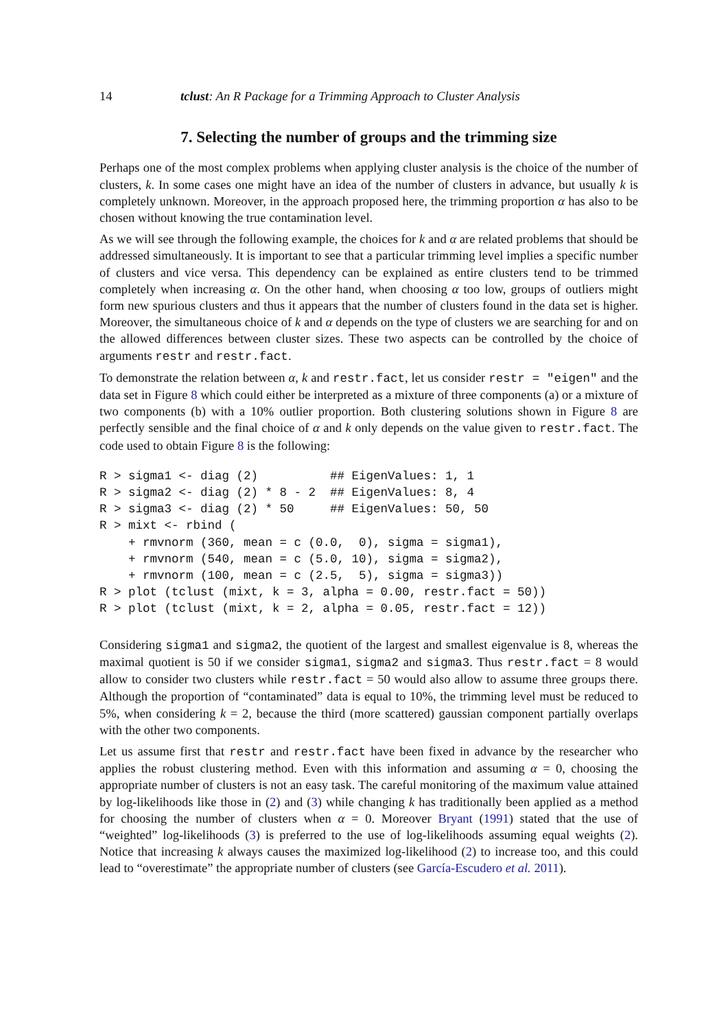14 tclust: An R Package for a Trimming Approach to Cluster Analysis
7. Selecting the number of groups and the trimming size
Perhaps one of the most complex problems when applying cluster analysis is the choice of the number of clusters, k. In some cases one might have an idea of the number of clusters in advance, but usually k is completely unknown. Moreover, in the approach proposed here, the trimming proportion α has also to be chosen without knowing the true contamination level.
As we will see through the following example, the choices for k and α are related problems that should be addressed simultaneously. It is important to see that a particular trimming level implies a specific number of clusters and vice versa. This dependency can be explained as entire clusters tend to be trimmed completely when increasing α. On the other hand, when choosing α too low, groups of outliers might form new spurious clusters and thus it appears that the number of clusters found in the data set is higher. Moreover, the simultaneous choice of k and α depends on the type of clusters we are searching for and on the allowed differences between cluster sizes. These two aspects can be controlled by the choice of arguments restr and restr.fact.
To demonstrate the relation between α, k and restr.fact, let us consider restr = "eigen" and the data set in Figure 8 which could either be interpreted as a mixture of three components (a) or a mixture of two components (b) with a 10% outlier proportion. Both clustering solutions shown in Figure 8 are perfectly sensible and the final choice of α and k only depends on the value given to restr.fact. The code used to obtain Figure 8 is the following:
R > sigma1 <- diag (2)          ## EigenValues: 1, 1
R > sigma2 <- diag (2) * 8 - 2  ## EigenValues: 8, 4
R > sigma3 <- diag (2) * 50     ## EigenValues: 50, 50
R > mixt <- rbind (
    + rmvnorm (360, mean = c (0.0,  0), sigma = sigma1),
    + rmvnorm (540, mean = c (5.0, 10), sigma = sigma2),
    + rmvnorm (100, mean = c (2.5,  5), sigma = sigma3))
R > plot (tclust (mixt, k = 3, alpha = 0.00, restr.fact = 50))
R > plot (tclust (mixt, k = 2, alpha = 0.05, restr.fact = 12))
Considering sigma1 and sigma2, the quotient of the largest and smallest eigenvalue is 8, whereas the maximal quotient is 50 if we consider sigma1, sigma2 and sigma3. Thus restr.fact = 8 would allow to consider two clusters while restr.fact = 50 would also allow to assume three groups there. Although the proportion of “contaminated” data is equal to 10%, the trimming level must be reduced to 5%, when considering k = 2, because the third (more scattered) gaussian component partially overlaps with the other two components.
Let us assume first that restr and restr.fact have been fixed in advance by the researcher who applies the robust clustering method. Even with this information and assuming α = 0, choosing the appropriate number of clusters is not an easy task. The careful monitoring of the maximum value attained by log-likelihoods like those in (2) and (3) while changing k has traditionally been applied as a method for choosing the number of clusters when α = 0. Moreover Bryant (1991) stated that the use of “weighted” log-likelihoods (3) is preferred to the use of log-likelihoods assuming equal weights (2). Notice that increasing k always causes the maximized log-likelihood (2) to increase too, and this could lead to “overestimate” the appropriate number of clusters (see García-Escudero et al. 2011).